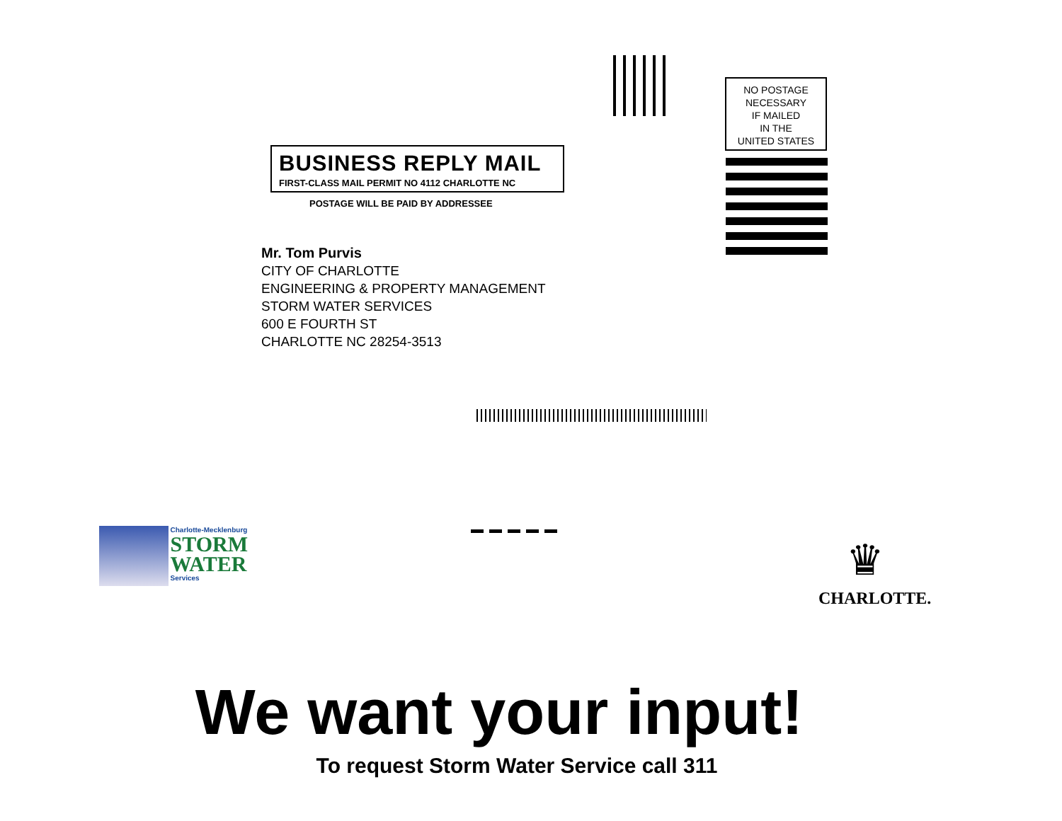NO POSTAGE
NECESSARY
IF MAILED
IN THE
UNITED STATES
BUSINESS REPLY MAIL
FIRST-CLASS MAIL PERMIT NO 4112 CHARLOTTE NC
POSTAGE WILL BE PAID BY ADDRESSEE
Mr. Tom Purvis
CITY OF CHARLOTTE
ENGINEERING & PROPERTY MANAGEMENT
STORM WATER SERVICES
600 E FOURTH ST
CHARLOTTE NC 28254-3513
Charlotte-Mecklenburg
STORM
WATER
Services
♛
CHARLOTTE.
We want your input!
To request Storm Water Service call 311